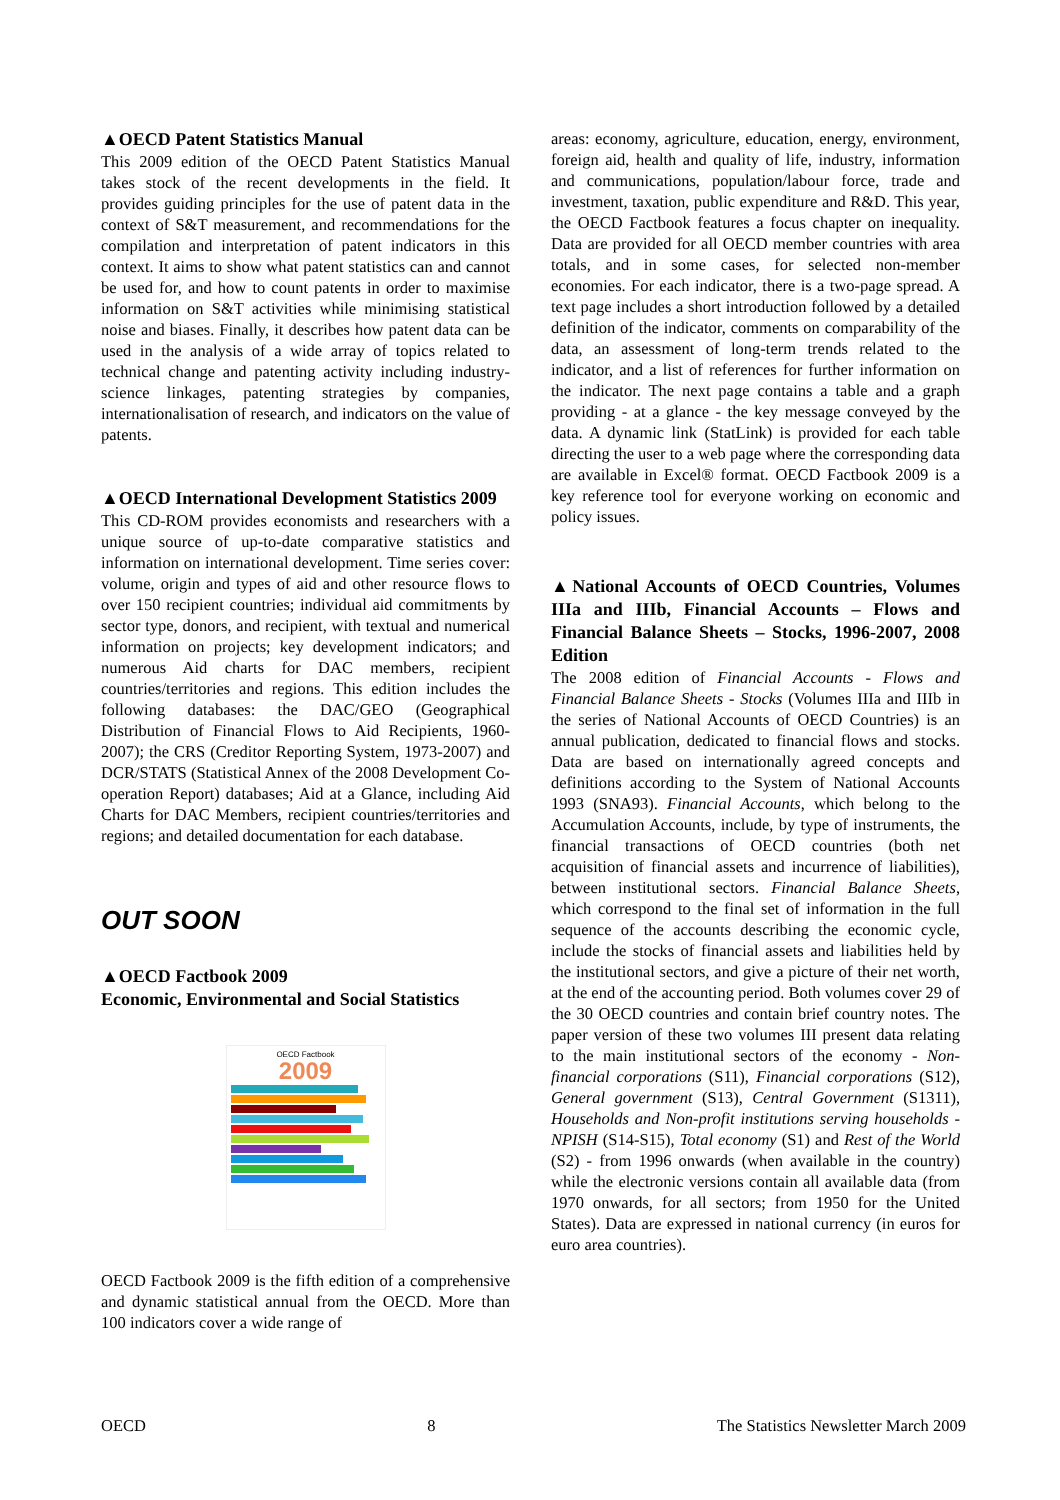▲OECD Patent Statistics Manual
This 2009 edition of the OECD Patent Statistics Manual takes stock of the recent developments in the field. It provides guiding principles for the use of patent data in the context of S&T measurement, and recommendations for the compilation and interpretation of patent indicators in this context. It aims to show what patent statistics can and cannot be used for, and how to count patents in order to maximise information on S&T activities while minimising statistical noise and biases. Finally, it describes how patent data can be used in the analysis of a wide array of topics related to technical change and patenting activity including industry-science linkages, patenting strategies by companies, internationalisation of research, and indicators on the value of patents.
▲OECD International Development Statistics 2009
This CD-ROM provides economists and researchers with a unique source of up-to-date comparative statistics and information on international development. Time series cover: volume, origin and types of aid and other resource flows to over 150 recipient countries; individual aid commitments by sector type, donors, and recipient, with textual and numerical information on projects; key development indicators; and numerous Aid charts for DAC members, recipient countries/territories and regions. This edition includes the following databases: the DAC/GEO (Geographical Distribution of Financial Flows to Aid Recipients, 1960-2007); the CRS (Creditor Reporting System, 1973-2007) and DCR/STATS (Statistical Annex of the 2008 Development Co-operation Report) databases; Aid at a Glance, including Aid Charts for DAC Members, recipient countries/territories and regions; and detailed documentation for each database.
OUT SOON
▲OECD Factbook 2009
Economic, Environmental and Social Statistics
OECD Factbook
2009
OECD Factbook 2009 is the fifth edition of a comprehensive and dynamic statistical annual from the OECD. More than 100 indicators cover a wide range of
areas: economy, agriculture, education, energy, environment, foreign aid, health and quality of life, industry, information and communications, population/labour force, trade and investment, taxation, public expenditure and R&D. This year, the OECD Factbook features a focus chapter on inequality. Data are provided for all OECD member countries with area totals, and in some cases, for selected non-member economies. For each indicator, there is a two-page spread. A text page includes a short introduction followed by a detailed definition of the indicator, comments on comparability of the data, an assessment of long-term trends related to the indicator, and a list of references for further information on the indicator. The next page contains a table and a graph providing - at a glance - the key message conveyed by the data. A dynamic link (StatLink) is provided for each table directing the user to a web page where the corresponding data are available in Excel® format. OECD Factbook 2009 is a key reference tool for everyone working on economic and policy issues.
▲National Accounts of OECD Countries, Volumes IIIa and IIIb, Financial Accounts – Flows and Financial Balance Sheets – Stocks, 1996-2007, 2008 Edition
The 2008 edition of Financial Accounts - Flows and Financial Balance Sheets - Stocks (Volumes IIIa and IIIb in the series of National Accounts of OECD Countries) is an annual publication, dedicated to financial flows and stocks. Data are based on internationally agreed concepts and definitions according to the System of National Accounts 1993 (SNA93). Financial Accounts, which belong to the Accumulation Accounts, include, by type of instruments, the financial transactions of OECD countries (both net acquisition of financial assets and incurrence of liabilities), between institutional sectors. Financial Balance Sheets, which correspond to the final set of information in the full sequence of the accounts describing the economic cycle, include the stocks of financial assets and liabilities held by the institutional sectors, and give a picture of their net worth, at the end of the accounting period. Both volumes cover 29 of the 30 OECD countries and contain brief country notes. The paper version of these two volumes III present data relating to the main institutional sectors of the economy - Non-financial corporations (S11), Financial corporations (S12), General government (S13), Central Government (S1311), Households and Non-profit institutions serving households - NPISH (S14-S15), Total economy (S1) and Rest of the World (S2) - from 1996 onwards (when available in the country) while the electronic versions contain all available data (from 1970 onwards, for all sectors; from 1950 for the United States). Data are expressed in national currency (in euros for euro area countries).
OECD 8 The Statistics Newsletter March 2009